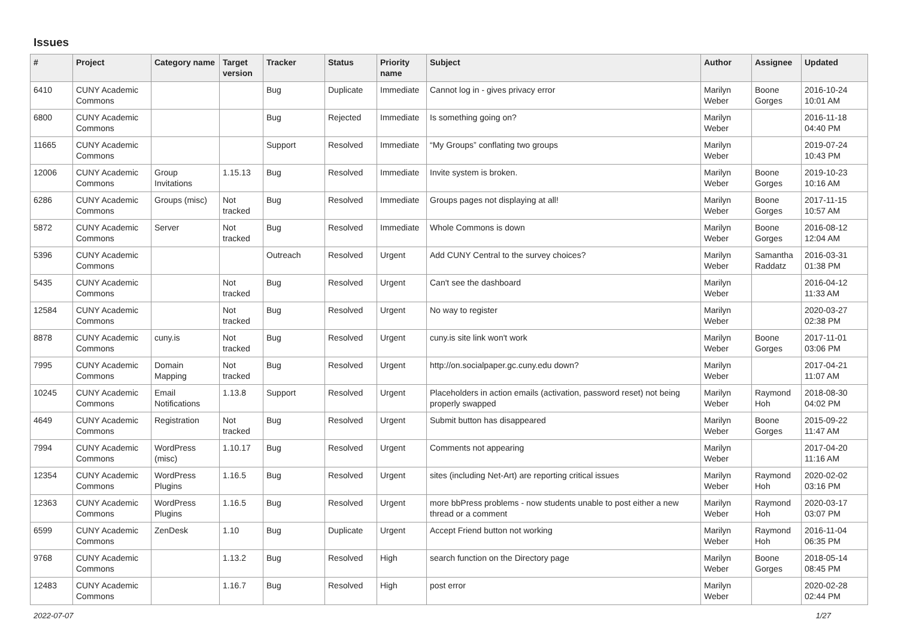Issues
| # | Project | Category name | Target version | Tracker | Status | Priority name | Subject | Author | Assignee | Updated |
| --- | --- | --- | --- | --- | --- | --- | --- | --- | --- | --- |
| 6410 | CUNY Academic Commons | | | Bug | Duplicate | Immediate | Cannot log in - gives privacy error | Marilyn Weber | Boone Gorges | 2016-10-24 10:01 AM |
| 6800 | CUNY Academic Commons | | | Bug | Rejected | Immediate | Is something going on? | Marilyn Weber | | 2016-11-18 04:40 PM |
| 11665 | CUNY Academic Commons | | | Support | Resolved | Immediate | “My Groups” conflating two groups | Marilyn Weber | | 2019-07-24 10:43 PM |
| 12006 | CUNY Academic Commons | Group Invitations | 1.15.13 | Bug | Resolved | Immediate | Invite system is broken. | Marilyn Weber | Boone Gorges | 2019-10-23 10:16 AM |
| 6286 | CUNY Academic Commons | Groups (misc) | Not tracked | Bug | Resolved | Immediate | Groups pages not displaying at all! | Marilyn Weber | Boone Gorges | 2017-11-15 10:57 AM |
| 5872 | CUNY Academic Commons | Server | Not tracked | Bug | Resolved | Immediate | Whole Commons is down | Marilyn Weber | Boone Gorges | 2016-08-12 12:04 AM |
| 5396 | CUNY Academic Commons | | | Outreach | Resolved | Urgent | Add CUNY Central to the survey choices? | Marilyn Weber | Samantha Raddatz | 2016-03-31 01:38 PM |
| 5435 | CUNY Academic Commons | | Not tracked | Bug | Resolved | Urgent | Can't see the dashboard | Marilyn Weber | | 2016-04-12 11:33 AM |
| 12584 | CUNY Academic Commons | | Not tracked | Bug | Resolved | Urgent | No way to register | Marilyn Weber | | 2020-03-27 02:38 PM |
| 8878 | CUNY Academic Commons | cuny.is | Not tracked | Bug | Resolved | Urgent | cuny.is site link won't work | Marilyn Weber | Boone Gorges | 2017-11-01 03:06 PM |
| 7995 | CUNY Academic Commons | Domain Mapping | Not tracked | Bug | Resolved | Urgent | http://on.socialpaper.gc.cuny.edu down? | Marilyn Weber | | 2017-04-21 11:07 AM |
| 10245 | CUNY Academic Commons | Email Notifications | 1.13.8 | Support | Resolved | Urgent | Placeholders in action emails (activation, password reset) not being properly swapped | Marilyn Weber | Raymond Hoh | 2018-08-30 04:02 PM |
| 4649 | CUNY Academic Commons | Registration | Not tracked | Bug | Resolved | Urgent | Submit button has disappeared | Marilyn Weber | Boone Gorges | 2015-09-22 11:47 AM |
| 7994 | CUNY Academic Commons | WordPress (misc) | 1.10.17 | Bug | Resolved | Urgent | Comments not appearing | Marilyn Weber | | 2017-04-20 11:16 AM |
| 12354 | CUNY Academic Commons | WordPress Plugins | 1.16.5 | Bug | Resolved | Urgent | sites (including Net-Art) are reporting critical issues | Marilyn Weber | Raymond Hoh | 2020-02-02 03:16 PM |
| 12363 | CUNY Academic Commons | WordPress Plugins | 1.16.5 | Bug | Resolved | Urgent | more bbPress problems - now students unable to post either a new thread or a comment | Marilyn Weber | Raymond Hoh | 2020-03-17 03:07 PM |
| 6599 | CUNY Academic Commons | ZenDesk | 1.10 | Bug | Duplicate | Urgent | Accept Friend button not working | Marilyn Weber | Raymond Hoh | 2016-11-04 06:35 PM |
| 9768 | CUNY Academic Commons | | 1.13.2 | Bug | Resolved | High | search function on the Directory page | Marilyn Weber | Boone Gorges | 2018-05-14 08:45 PM |
| 12483 | CUNY Academic Commons | | 1.16.7 | Bug | Resolved | High | post error | Marilyn Weber | | 2020-02-28 02:44 PM |
2022-07-07 1/27